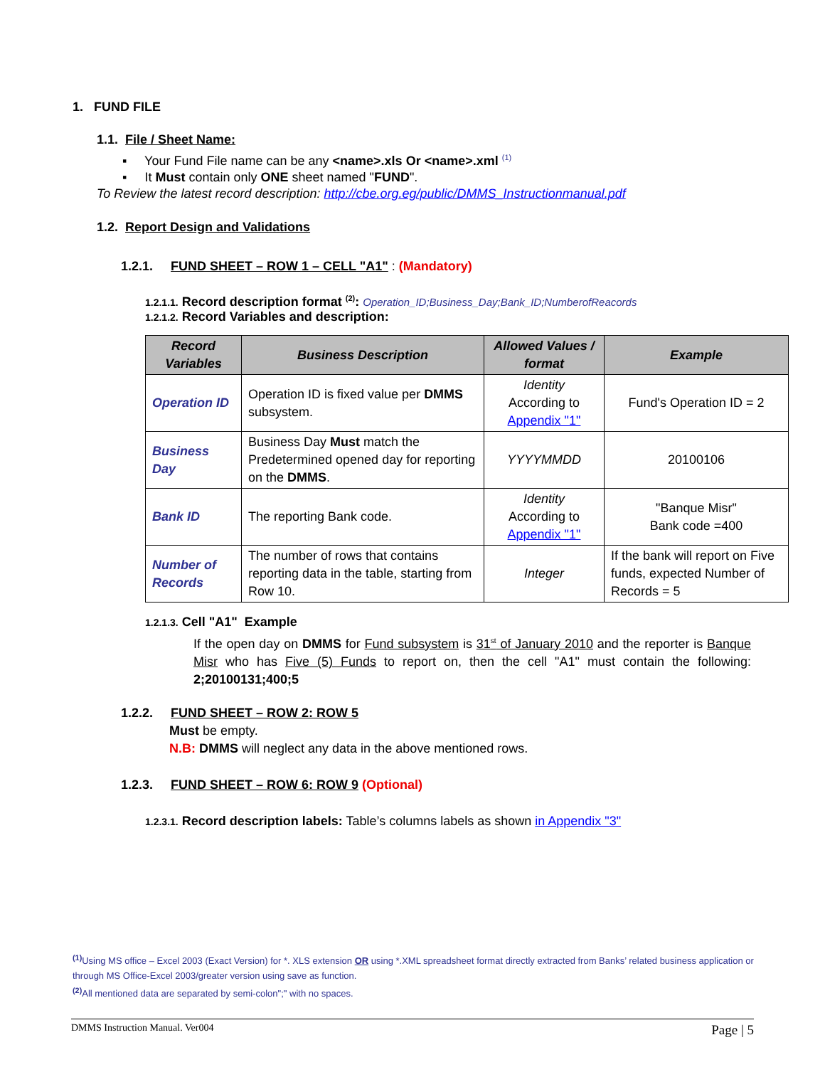1. FUND FILE
1.1. File / Sheet Name:
▪ Your Fund File name can be any <name>.xls Or <name>.xml <sup>(1)</sup>
▪ It Must contain only ONE sheet named "FUND".
To Review the latest record description: http://cbe.org.eg/public/DMMS_Instructionmanual.pdf
1.2. Report Design and Validations
1.2.1. FUND SHEET – ROW 1 – CELL "A1" : (Mandatory)
1.2.1.1. Record description format <sup>(2)</sup>: Operation_ID;Business_Day;Bank_ID;NumberofReacords
1.2.1.2. Record Variables and description:
| Record Variables | Business Description | Allowed Values / format | Example |
| --- | --- | --- | --- |
| Operation ID | Operation ID is fixed value per DMMS subsystem. | Identity According to Appendix "1" | Fund's Operation ID = 2 |
| Business Day | Business Day Must match the Predetermined opened day for reporting on the DMMS . | YYYYMMDD | 20100106 |
| Bank ID | The reporting Bank code. | Identity According to Appendix "1" | "Banque Misr" Bank code =400 |
| Number of Records | The number of rows that contains reporting data in the table, starting from Row 10. | Integer | If the bank will report on Five funds, expected Number of Records = 5 |
1.2.1.3. Cell "A1" Example
If the open day on DMMS for Fund subsystem is 31<sup>st</sup> of January 2010 and the reporter is Banque Misr who has Five (5) Funds to report on, then the cell "A1" must contain the following: 2;20100131;400;5
1.2.2. FUND SHEET – ROW 2: ROW 5
Must be empty.
N.B: DMMS will neglect any data in the above mentioned rows.
1.2.3. FUND SHEET – ROW 6: ROW 9 (Optional)
1.2.3.1. Record description labels: Table’s columns labels as shown in Appendix "3"
<sup>(1)</sup> Using MS office – Excel 2003 (Exact Version) for *. XLS extension OR using *.XML spreadsheet format directly extracted from Banks’ related business application or through MS Office-Excel 2003/greater version using save as function.
<sup>(2)</sup> All mentioned data are separated by semi-colon";" with no spaces.
DMMS Instruction Manual. Ver004 Page | 5